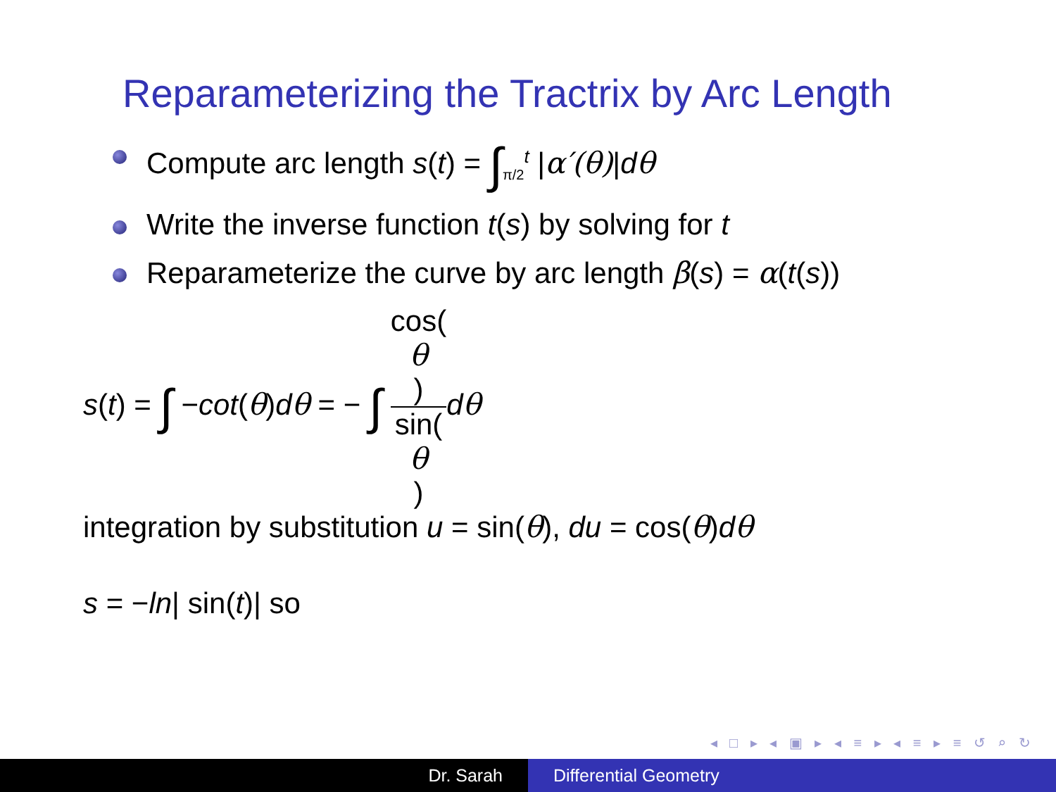Reparameterizing the Tractrix by Arc Length
Compute arc length s(t) = ∫<sub>π/2</sub><sup>t</sup> |α′(θ)|dθ
Write the inverse function t(s) by solving for t
Reparameterize the curve by arc length β(s) = α(t(s))
s(t) = ∫ −cot(θ)dθ = − ∫ cos(θ) sin(θ) dθ
integration by substitution u = sin(θ), du = cos(θ)dθ
s = −ln| sin(t)| so
◂ □ ▸ ◂ ▣ ▸ ◂ ≡ ▸ ◂ ≡ ▸ ≡ ↺ ⌕ ↻
Dr. Sarah Differential Geometry